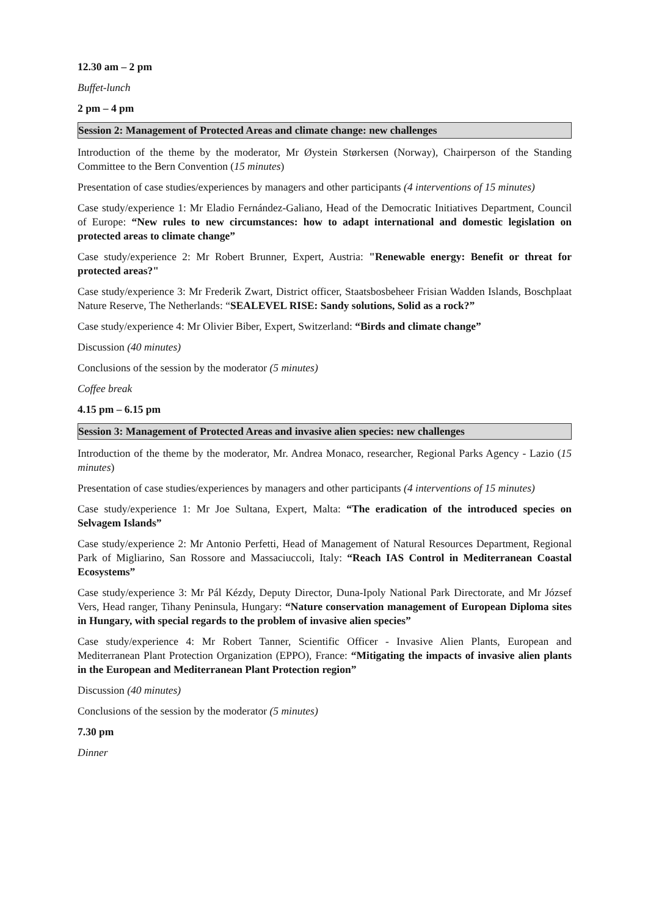12.30 am – 2 pm
Buffet-lunch
2 pm – 4 pm
Session 2: Management of Protected Areas and climate change: new challenges
Introduction of the theme by the moderator, Mr Øystein Størkersen (Norway), Chairperson of the Standing Committee to the Bern Convention (15 minutes)
Presentation of case studies/experiences by managers and other participants (4 interventions of 15 minutes)
Case study/experience 1: Mr Eladio Fernández-Galiano, Head of the Democratic Initiatives Department, Council of Europe: “New rules to new circumstances: how to adapt international and domestic legislation on protected areas to climate change”
Case study/experience 2: Mr Robert Brunner, Expert, Austria: "Renewable energy: Benefit or threat for protected areas?"
Case study/experience 3: Mr Frederik Zwart, District officer, Staatsbosbeheer Frisian Wadden Islands, Boschplaat Nature Reserve, The Netherlands: “SEALEVEL RISE: Sandy solutions, Solid as a rock?”
Case study/experience 4: Mr Olivier Biber, Expert, Switzerland: “Birds and climate change”
Discussion (40 minutes)
Conclusions of the session by the moderator (5 minutes)
Coffee break
4.15 pm – 6.15 pm
Session 3: Management of Protected Areas and invasive alien species: new challenges
Introduction of the theme by the moderator, Mr. Andrea Monaco, researcher, Regional Parks Agency - Lazio (15 minutes)
Presentation of case studies/experiences by managers and other participants (4 interventions of 15 minutes)
Case study/experience 1: Mr Joe Sultana, Expert, Malta: “The eradication of the introduced species on Selvagem Islands”
Case study/experience 2: Mr Antonio Perfetti, Head of Management of Natural Resources Department, Regional Park of Migliarino, San Rossore and Massaciuccoli, Italy: “Reach IAS Control in Mediterranean Coastal Ecosystems”
Case study/experience 3: Mr Pál Kézdy, Deputy Director, Duna-Ipoly National Park Directorate, and Mr József Vers, Head ranger, Tihany Peninsula, Hungary: “Nature conservation management of European Diploma sites in Hungary, with special regards to the problem of invasive alien species”
Case study/experience 4: Mr Robert Tanner, Scientific Officer - Invasive Alien Plants, European and Mediterranean Plant Protection Organization (EPPO), France: “Mitigating the impacts of invasive alien plants in the European and Mediterranean Plant Protection region”
Discussion (40 minutes)
Conclusions of the session by the moderator (5 minutes)
7.30 pm
Dinner